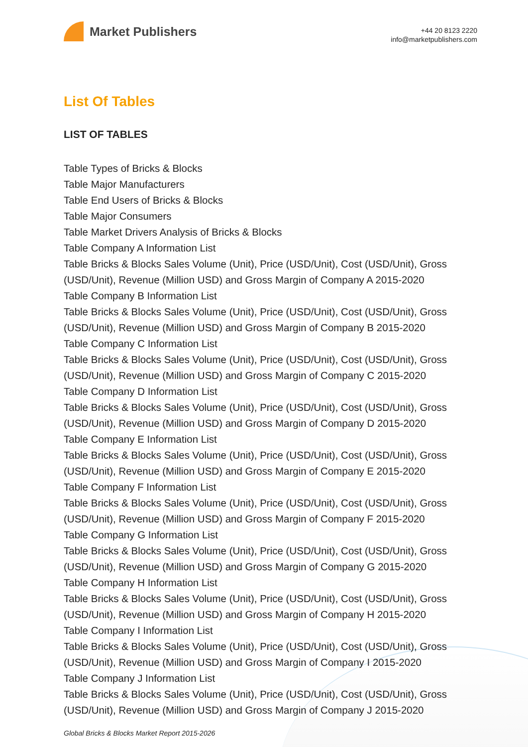Market Publishers
+44 20 8123 2220
info@marketpublishers.com
List Of Tables
LIST OF TABLES
Table Types of Bricks & Blocks
Table Major Manufacturers
Table End Users of Bricks & Blocks
Table Major Consumers
Table Market Drivers Analysis of Bricks & Blocks
Table Company A Information List
Table Bricks & Blocks Sales Volume (Unit), Price (USD/Unit), Cost (USD/Unit), Gross (USD/Unit), Revenue (Million USD) and Gross Margin of Company A 2015-2020
Table Company B Information List
Table Bricks & Blocks Sales Volume (Unit), Price (USD/Unit), Cost (USD/Unit), Gross (USD/Unit), Revenue (Million USD) and Gross Margin of Company B 2015-2020
Table Company C Information List
Table Bricks & Blocks Sales Volume (Unit), Price (USD/Unit), Cost (USD/Unit), Gross (USD/Unit), Revenue (Million USD) and Gross Margin of Company C 2015-2020
Table Company D Information List
Table Bricks & Blocks Sales Volume (Unit), Price (USD/Unit), Cost (USD/Unit), Gross (USD/Unit), Revenue (Million USD) and Gross Margin of Company D 2015-2020
Table Company E Information List
Table Bricks & Blocks Sales Volume (Unit), Price (USD/Unit), Cost (USD/Unit), Gross (USD/Unit), Revenue (Million USD) and Gross Margin of Company E 2015-2020
Table Company F Information List
Table Bricks & Blocks Sales Volume (Unit), Price (USD/Unit), Cost (USD/Unit), Gross (USD/Unit), Revenue (Million USD) and Gross Margin of Company F 2015-2020
Table Company G Information List
Table Bricks & Blocks Sales Volume (Unit), Price (USD/Unit), Cost (USD/Unit), Gross (USD/Unit), Revenue (Million USD) and Gross Margin of Company G 2015-2020
Table Company H Information List
Table Bricks & Blocks Sales Volume (Unit), Price (USD/Unit), Cost (USD/Unit), Gross (USD/Unit), Revenue (Million USD) and Gross Margin of Company H 2015-2020
Table Company I Information List
Table Bricks & Blocks Sales Volume (Unit), Price (USD/Unit), Cost (USD/Unit), Gross (USD/Unit), Revenue (Million USD) and Gross Margin of Company I 2015-2020
Table Company J Information List
Table Bricks & Blocks Sales Volume (Unit), Price (USD/Unit), Cost (USD/Unit), Gross (USD/Unit), Revenue (Million USD) and Gross Margin of Company J 2015-2020
Global Bricks & Blocks Market Report 2015-2026